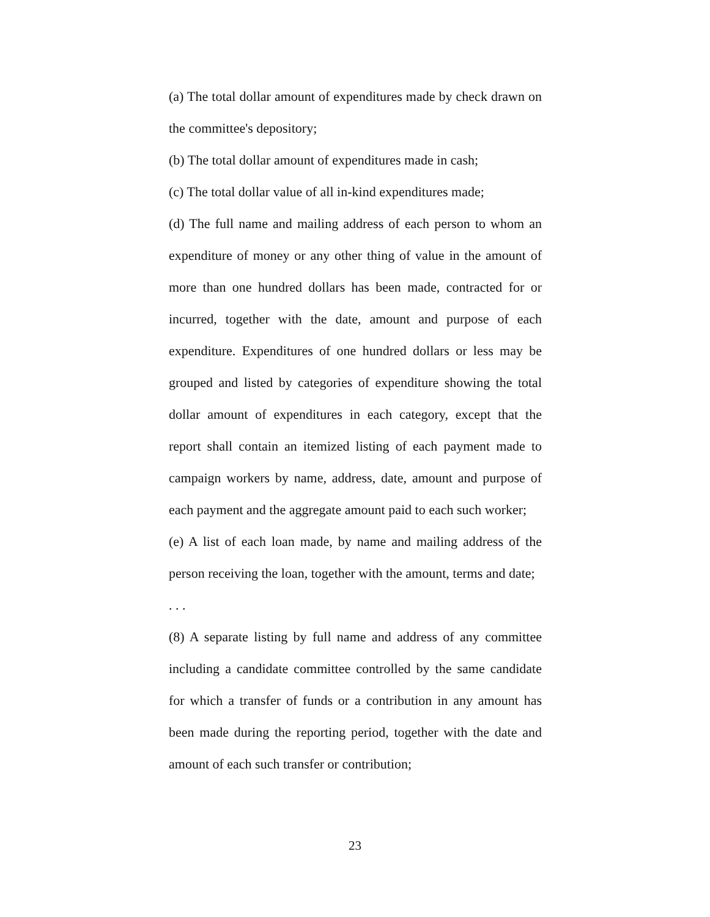(a) The total dollar amount of expenditures made by check drawn on the committee's depository;
(b) The total dollar amount of expenditures made in cash;
(c) The total dollar value of all in-kind expenditures made;
(d) The full name and mailing address of each person to whom an expenditure of money or any other thing of value in the amount of more than one hundred dollars has been made, contracted for or incurred, together with the date, amount and purpose of each expenditure. Expenditures of one hundred dollars or less may be grouped and listed by categories of expenditure showing the total dollar amount of expenditures in each category, except that the report shall contain an itemized listing of each payment made to campaign workers by name, address, date, amount and purpose of each payment and the aggregate amount paid to each such worker;
(e) A list of each loan made, by name and mailing address of the person receiving the loan, together with the amount, terms and date;
. . .
(8) A separate listing by full name and address of any committee including a candidate committee controlled by the same candidate for which a transfer of funds or a contribution in any amount has been made during the reporting period, together with the date and amount of each such transfer or contribution;
23